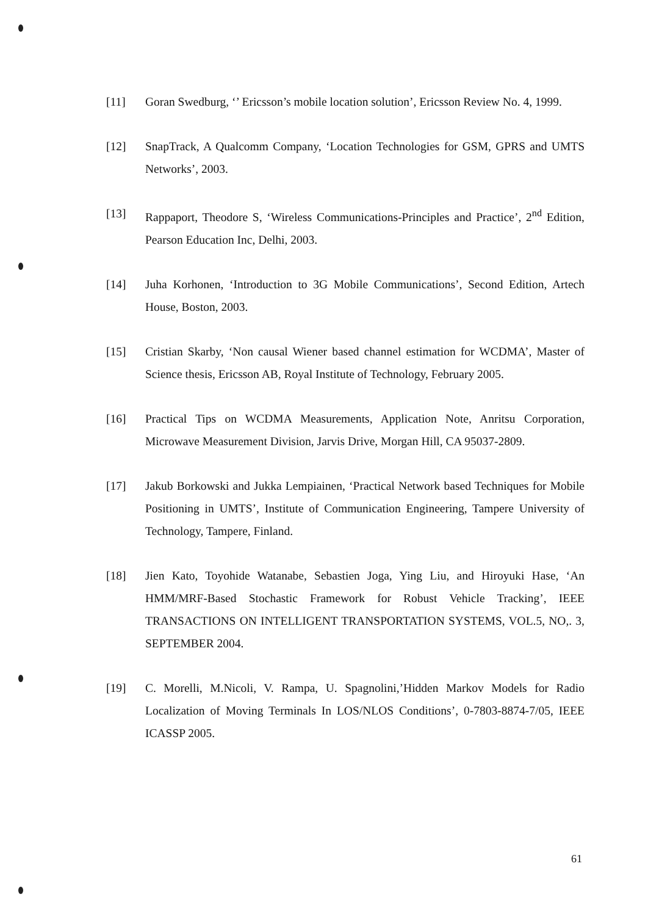[11] Goran Swedburg, ‘’ Ericsson’s mobile location solution’, Ericsson Review No. 4, 1999.
[12] SnapTrack, A Qualcomm Company, ‘Location Technologies for GSM, GPRS and UMTS Networks’, 2003.
[13] Rappaport, Theodore S, ‘Wireless Communications-Principles and Practice’, 2<sup>nd</sup> Edition, Pearson Education Inc, Delhi, 2003.
[14] Juha Korhonen, ‘Introduction to 3G Mobile Communications’, Second Edition, Artech House, Boston, 2003.
[15] Cristian Skarby, ‘Non causal Wiener based channel estimation for WCDMA’, Master of Science thesis, Ericsson AB, Royal Institute of Technology, February 2005.
[16] Practical Tips on WCDMA Measurements, Application Note, Anritsu Corporation, Microwave Measurement Division, Jarvis Drive, Morgan Hill, CA 95037-2809.
[17] Jakub Borkowski and Jukka Lempiainen, ‘Practical Network based Techniques for Mobile Positioning in UMTS’, Institute of Communication Engineering, Tampere University of Technology, Tampere, Finland.
[18] Jien Kato, Toyohide Watanabe, Sebastien Joga, Ying Liu, and Hiroyuki Hase, ‘An HMM/MRF-Based Stochastic Framework for Robust Vehicle Tracking’, IEEE TRANSACTIONS ON INTELLIGENT TRANSPORTATION SYSTEMS, VOL.5, NO,. 3, SEPTEMBER 2004.
[19] C. Morelli, M.Nicoli, V. Rampa, U. Spagnolini,’Hidden Markov Models for Radio Localization of Moving Terminals In LOS/NLOS Conditions’, 0-7803-8874-7/05, IEEE ICASSP 2005.
61